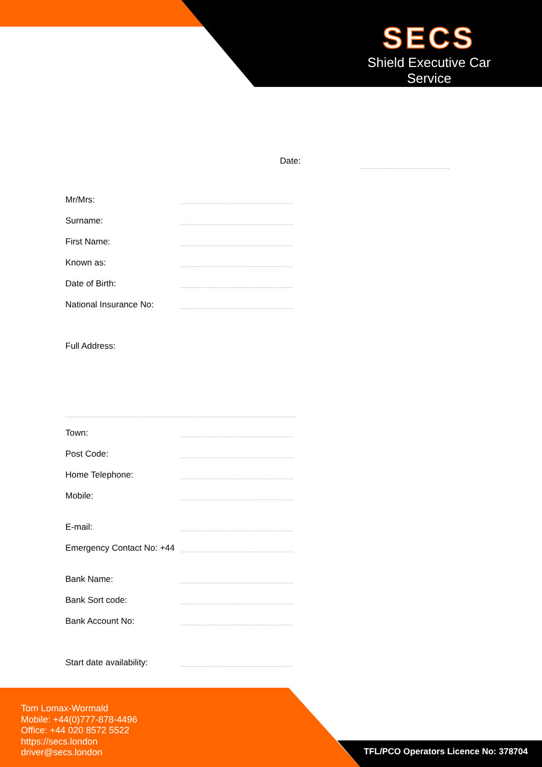SECS
Shield Executive Car Service
Date:
Mr/Mrs:
Surname:
First Name:
Known as:
Date of Birth:
National Insurance No:
Full Address:
Town:
Post Code:
Home Telephone:
Mobile:
E-mail:
Emergency Contact No: +44
Bank Name:
Bank Sort code:
Bank Account No:
Start date availability:
Tom Lomax-Wormald
Mobile: +44(0)777-878-4496
Office: +44 020 8572 5522
https://secs.london
driver@secs.london
TFL/PCO Operators Licence No: 378704